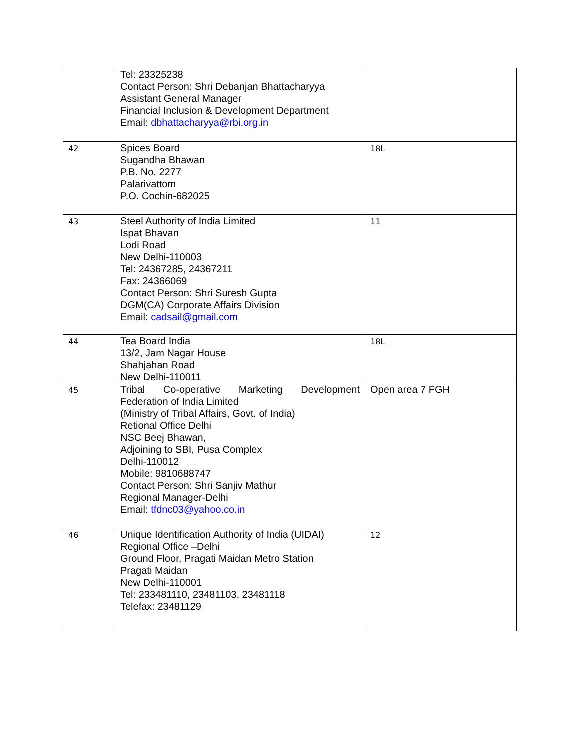| | Tel: 23325238 Contact Person: Shri Debanjan Bhattacharyya Assistant General Manager Financial Inclusion & Development Department Email: dbhattacharyya@rbi.org.in | |
| 42 | Spices Board Sugandha Bhawan P.B. No. 2277 Palarivattom P.O. Cochin-682025 | 18L |
| 43 | Steel Authority of India Limited Ispat Bhavan Lodi Road New Delhi-110003 Tel: 24367285, 24367211 Fax: 24366069 Contact Person: Shri Suresh Gupta DGM(CA) Corporate Affairs Division Email: cadsail@gmail.com | 11 |
| 44 | Tea Board India 13/2, Jam Nagar House Shahjahan Road New Delhi-110011 | 18L |
| 45 | Tribal Co-operative Marketing Development Federation of India Limited (Ministry of Tribal Affairs, Govt. of India) Retional Office Delhi NSC Beej Bhawan, Adjoining to SBI, Pusa Complex Delhi-110012 Mobile: 9810688747 Contact Person: Shri Sanjiv Mathur Regional Manager-Delhi Email: tfdnc03@yahoo.co.in | Open area 7 FGH |
| 46 | Unique Identification Authority of India (UIDAI) Regional Office –Delhi Ground Floor, Pragati Maidan Metro Station Pragati Maidan New Delhi-110001 Tel: 233481110, 23481103, 23481118 Telefax: 23481129 | 12 |